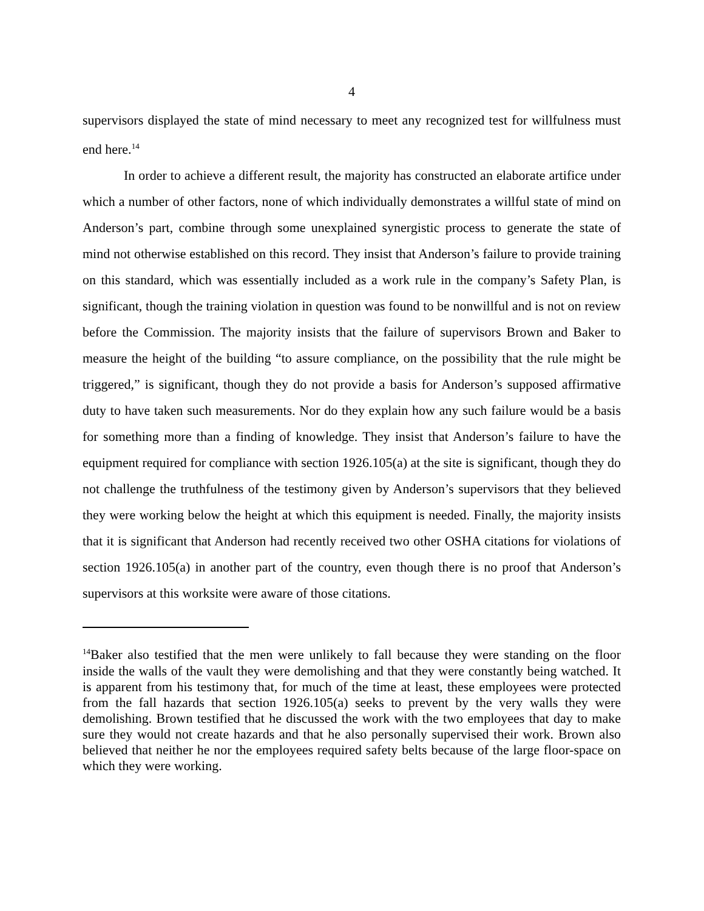4
supervisors displayed the state of mind necessary to meet any recognized test for willfulness must end here.<sup>14</sup>
In order to achieve a different result, the majority has constructed an elaborate artifice under which a number of other factors, none of which individually demonstrates a willful state of mind on Anderson’s part, combine through some unexplained synergistic process to generate the state of mind not otherwise established on this record. They insist that Anderson’s failure to provide training on this standard, which was essentially included as a work rule in the company’s Safety Plan, is significant, though the training violation in question was found to be nonwillful and is not on review before the Commission. The majority insists that the failure of supervisors Brown and Baker to measure the height of the building “to assure compliance, on the possibility that the rule might be triggered,” is significant, though they do not provide a basis for Anderson’s supposed affirmative duty to have taken such measurements. Nor do they explain how any such failure would be a basis for something more than a finding of knowledge. They insist that Anderson’s failure to have the equipment required for compliance with section 1926.105(a) at the site is significant, though they do not challenge the truthfulness of the testimony given by Anderson’s supervisors that they believed they were working below the height at which this equipment is needed. Finally, the majority insists that it is significant that Anderson had recently received two other OSHA citations for violations of section 1926.105(a) in another part of the country, even though there is no proof that Anderson’s supervisors at this worksite were aware of those citations.
<sup>14</sup> Baker also testified that the men were unlikely to fall because they were standing on the floor inside the walls of the vault they were demolishing and that they were constantly being watched. It is apparent from his testimony that, for much of the time at least, these employees were protected from the fall hazards that section 1926.105(a) seeks to prevent by the very walls they were demolishing. Brown testified that he discussed the work with the two employees that day to make sure they would not create hazards and that he also personally supervised their work. Brown also believed that neither he nor the employees required safety belts because of the large floor-space on which they were working.